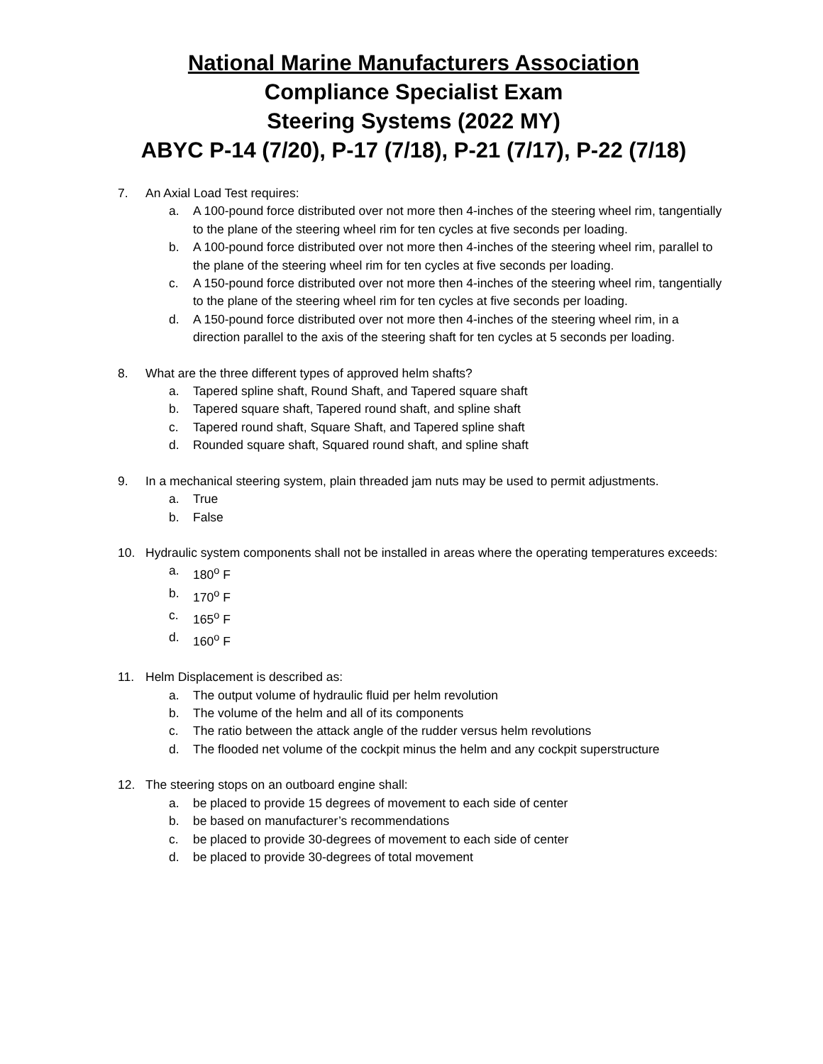National Marine Manufacturers Association
Compliance Specialist Exam
Steering Systems (2022 MY)
ABYC P-14 (7/20), P-17 (7/18), P-21 (7/17), P-22 (7/18)
7. An Axial Load Test requires:
a. A 100-pound force distributed over not more then 4-inches of the steering wheel rim, tangentially to the plane of the steering wheel rim for ten cycles at five seconds per loading.
b. A 100-pound force distributed over not more then 4-inches of the steering wheel rim, parallel to the plane of the steering wheel rim for ten cycles at five seconds per loading.
c. A 150-pound force distributed over not more then 4-inches of the steering wheel rim, tangentially to the plane of the steering wheel rim for ten cycles at five seconds per loading.
d. A 150-pound force distributed over not more then 4-inches of the steering wheel rim, in a direction parallel to the axis of the steering shaft for ten cycles at 5 seconds per loading.
8. What are the three different types of approved helm shafts?
a. Tapered spline shaft, Round Shaft, and Tapered square shaft
b. Tapered square shaft, Tapered round shaft, and spline shaft
c. Tapered round shaft, Square Shaft, and Tapered spline shaft
d. Rounded square shaft, Squared round shaft, and spline shaft
9. In a mechanical steering system, plain threaded jam nuts may be used to permit adjustments.
a. True
b. False
10. Hydraulic system components shall not be installed in areas where the operating temperatures exceeds:
a. 180<sup>o</sup> F
b. 170<sup>o</sup> F
c. 165<sup>o</sup> F
d. 160<sup>o</sup> F
11. Helm Displacement is described as:
a. The output volume of hydraulic fluid per helm revolution
b. The volume of the helm and all of its components
c. The ratio between the attack angle of the rudder versus helm revolutions
d. The flooded net volume of the cockpit minus the helm and any cockpit superstructure
12. The steering stops on an outboard engine shall:
a. be placed to provide 15 degrees of movement to each side of center
b. be based on manufacturer’s recommendations
c. be placed to provide 30-degrees of movement to each side of center
d. be placed to provide 30-degrees of total movement